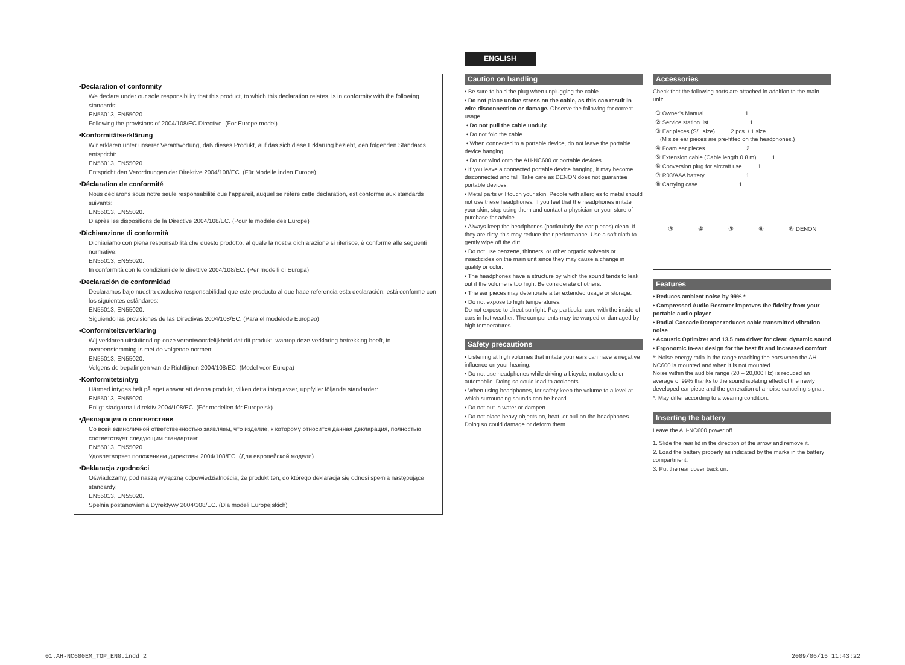ENGLISH
•Declaration of conformity
We declare under our sole responsibility that this product, to which this declaration relates, is in conformity with the following standards:
EN55013, EN55020.
Following the provisions of 2004/108/EC Directive. (For Europe model)
•Konformitätserklärung
Wir erklären unter unserer Verantwortung, daß dieses Produkt, auf das sich diese Erklärung bezieht, den folgenden Standards entspricht:
EN55013, EN55020.
Entspricht den Verordnungen der Direktive 2004/108/EC. (Für Modelle inden Europe)
•Déclaration de conformité
Nous déclarons sous notre seule responsabilité que l’appareil, auquel se réfère cette déclaration, est conforme aux standards suivants:
EN55013, EN55020.
D’après les dispositions de la Directive 2004/108/EC. (Pour le modèle des Europe)
•Dichiarazione di conformità
Dichiariamo con piena responsabilità che questo prodotto, al quale la nostra dichiarazione si riferisce, è conforme alle seguenti normative:
EN55013, EN55020.
In conformità con le condizioni delle direttive 2004/108/EC. (Per modelli di Europa)
•Declaración de conformidad
Declaramos bajo nuestra exclusiva responsabilidad que este producto al que hace referencia esta declaración, está conforme con los siguientes estándares:
EN55013, EN55020.
Siguiendo las provisiones de las Directivas 2004/108/EC. (Para el modelode Europeo)
•Conformiteitsverklaring
Wij verklaren uitsluitend op onze verantwoordelijkheid dat dit produkt, waarop deze verklaring betrekking heeft, in overeenstemming is met de volgende normen:
EN55013, EN55020.
Volgens de bepalingen van de Richtlijnen 2004/108/EC. (Model voor Europa)
•Konformitetsintyg
Härmed intygas helt på eget ansvar att denna produkt, vilken detta intyg avser, uppfyller följande standarder:
EN55013, EN55020.
Enligt stadgarna i direktiv 2004/108/EC. (För modellen för Europeisk)
•Декларация о соответствии
Со всей единоличной ответственностью заявляем, что изделие, к которому относится данная декларация, полностью соответствует следующим стандартам:
EN55013, EN55020.
Удовлетворяет положениям директивы 2004/108/EC. (Для европейской модели)
•Deklaracja zgodności
Oświadczamy, pod naszą wyłączną odpowiedzialnością, że produkt ten, do którego deklaracja się odnosi spełnia następujące standardy:
EN55013, EN55020.
Spełnia postanowienia Dyrektywy 2004/108/EC. (Dla modeli Europejskich)
Caution on handling
• Be sure to hold the plug when unplugging the cable.
• Do not place undue stress on the cable, as this can result in wire disconnection or damage. Observe the following for correct usage.
• Do not pull the cable unduly.
• Do not fold the cable.
• When connected to a portable device, do not leave the portable device hanging.
• Do not wind onto the AH-NC600 or portable devices.
• If you leave a connected portable device hanging, it may become disconnected and fall. Take care as DENON does not guarantee portable devices.
• Metal parts will touch your skin. People with allergies to metal should not use these headphones. If you feel that the headphones irritate your skin, stop using them and contact a physician or your store of purchase for advice.
• Always keep the headphones (particularly the ear pieces) clean. If they are dirty, this may reduce their performance. Use a soft cloth to gently wipe off the dirt.
• Do not use benzene, thinners, or other organic solvents or insecticides on the main unit since they may cause a change in quality or color.
• The headphones have a structure by which the sound tends to leak out if the volume is too high. Be considerate of others.
• The ear pieces may deteriorate after extended usage or storage.
• Do not expose to high temperatures.
Do not expose to direct sunlight. Pay particular care with the inside of cars in hot weather. The components may be warped or damaged by high temperatures.
Safety precautions
• Listening at high volumes that irritate your ears can have a negative influence on your hearing.
• Do not use headphones while driving a bicycle, motorcycle or automobile. Doing so could lead to accidents.
• When using headphones, for safety keep the volume to a level at which surrounding sounds can be heard.
• Do not put in water or dampen.
• Do not place heavy objects on, heat, or pull on the headphones. Doing so could damage or deform them.
Accessories
Check that the following parts are attached in addition to the main unit:
① Owner’s Manual ........................ 1
② Service station list ........................ 1
③ Ear pieces (S/L size) ........ 2 pcs. / 1 size
(M size ear pieces are pre-fitted on the headphones.)
④ Foam ear pieces ........................ 2
⑤ Extension cable (Cable length 0.8 m) ........ 1
⑥ Conversion plug for aircraft use ........ 1
⑦ R03/AAA battery ........................ 1
⑧ Carrying case ........................ 1
③ ④ ⑤ ⑥ ⑧ DENON
Features
• Reduces ambient noise by 99% *
• Compressed Audio Restorer improves the fidelity from your portable audio player
• Radial Cascade Damper reduces cable transmitted vibration noise
• Acoustic Optimizer and 13.5 mm driver for clear, dynamic sound
• Ergonomic In-ear design for the best fit and increased comfort
*: Noise energy ratio in the range reaching the ears when the AH-NC600 is mounted and when it is not mounted.
Noise within the audible range (20 – 20,000 Hz) is reduced an average of 99% thanks to the sound isolating effect of the newly developed ear piece and the generation of a noise canceling signal.
*: May differ according to a wearing condition.
Inserting the battery
Leave the AH-NC600 power off.
1. Slide the rear lid in the direction of the arrow and remove it.
2. Load the battery properly as indicated by the marks in the battery compartment.
3. Put the rear cover back on.
01.AH-NC600EM_TOP_ENG.indd 2 2009/06/15 11:43:22